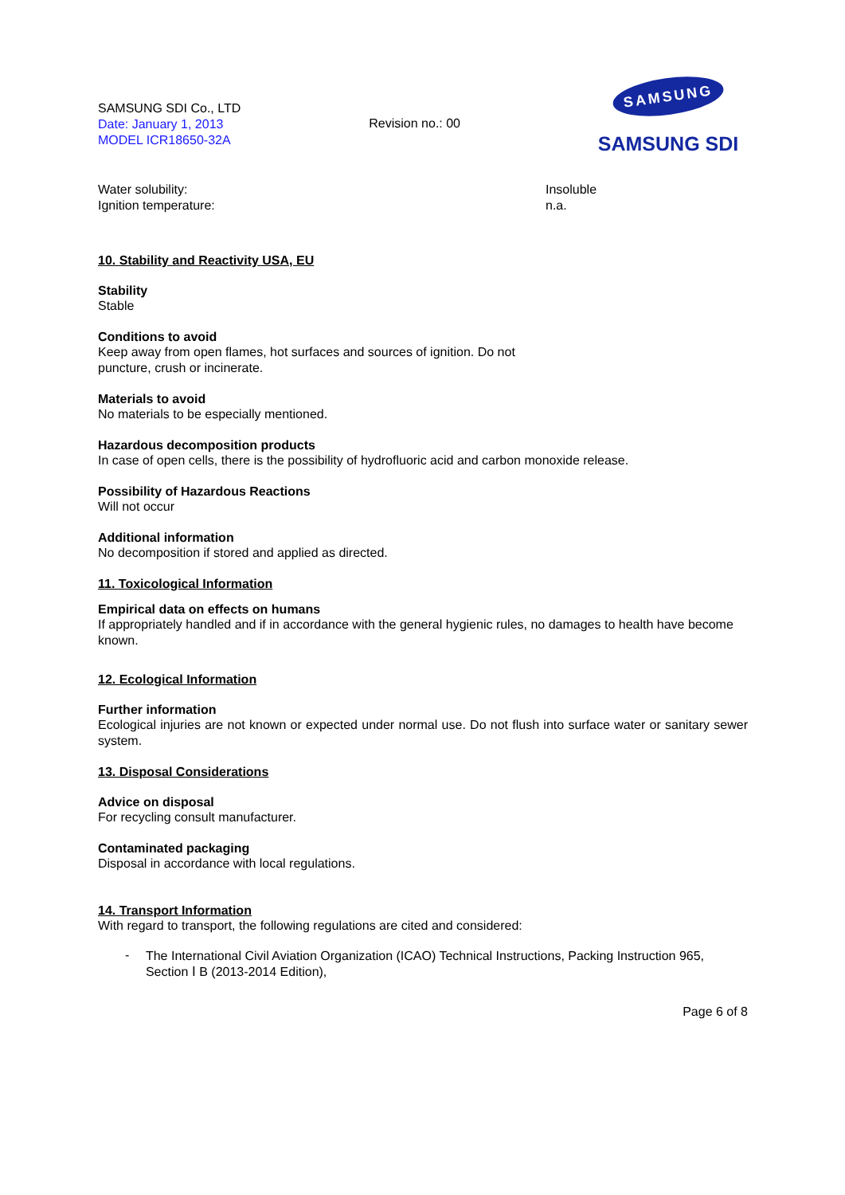SAMSUNG SDI Co., LTD
Date: January 1, 2013
MODEL ICR18650-32A
Revision no.: 00
SAMSUNG
SAMSUNG SDI
Water solubility:
Ignition temperature:
Insoluble
n.a.
10. Stability and Reactivity USA, EU
Stability
Stable
Conditions to avoid
Keep away from open flames, hot surfaces and sources of ignition. Do not
puncture, crush or incinerate.
Materials to avoid
No materials to be especially mentioned.
Hazardous decomposition products
In case of open cells, there is the possibility of hydrofluoric acid and carbon monoxide release.
Possibility of Hazardous Reactions
Will not occur
Additional information
No decomposition if stored and applied as directed.
11. Toxicological Information
Empirical data on effects on humans
If appropriately handled and if in accordance with the general hygienic rules, no damages to health have become known.
12. Ecological Information
Further information
Ecological injuries are not known or expected under normal use. Do not flush into surface water or sanitary sewer system.
13. Disposal Considerations
Advice on disposal
For recycling consult manufacturer.
Contaminated packaging
Disposal in accordance with local regulations.
14. Transport Information
With regard to transport, the following regulations are cited and considered:
-
The International Civil Aviation Organization (ICAO) Technical Instructions, Packing Instruction 965, Section Ⅰ B (2013-2014 Edition),
Page 6 of 8